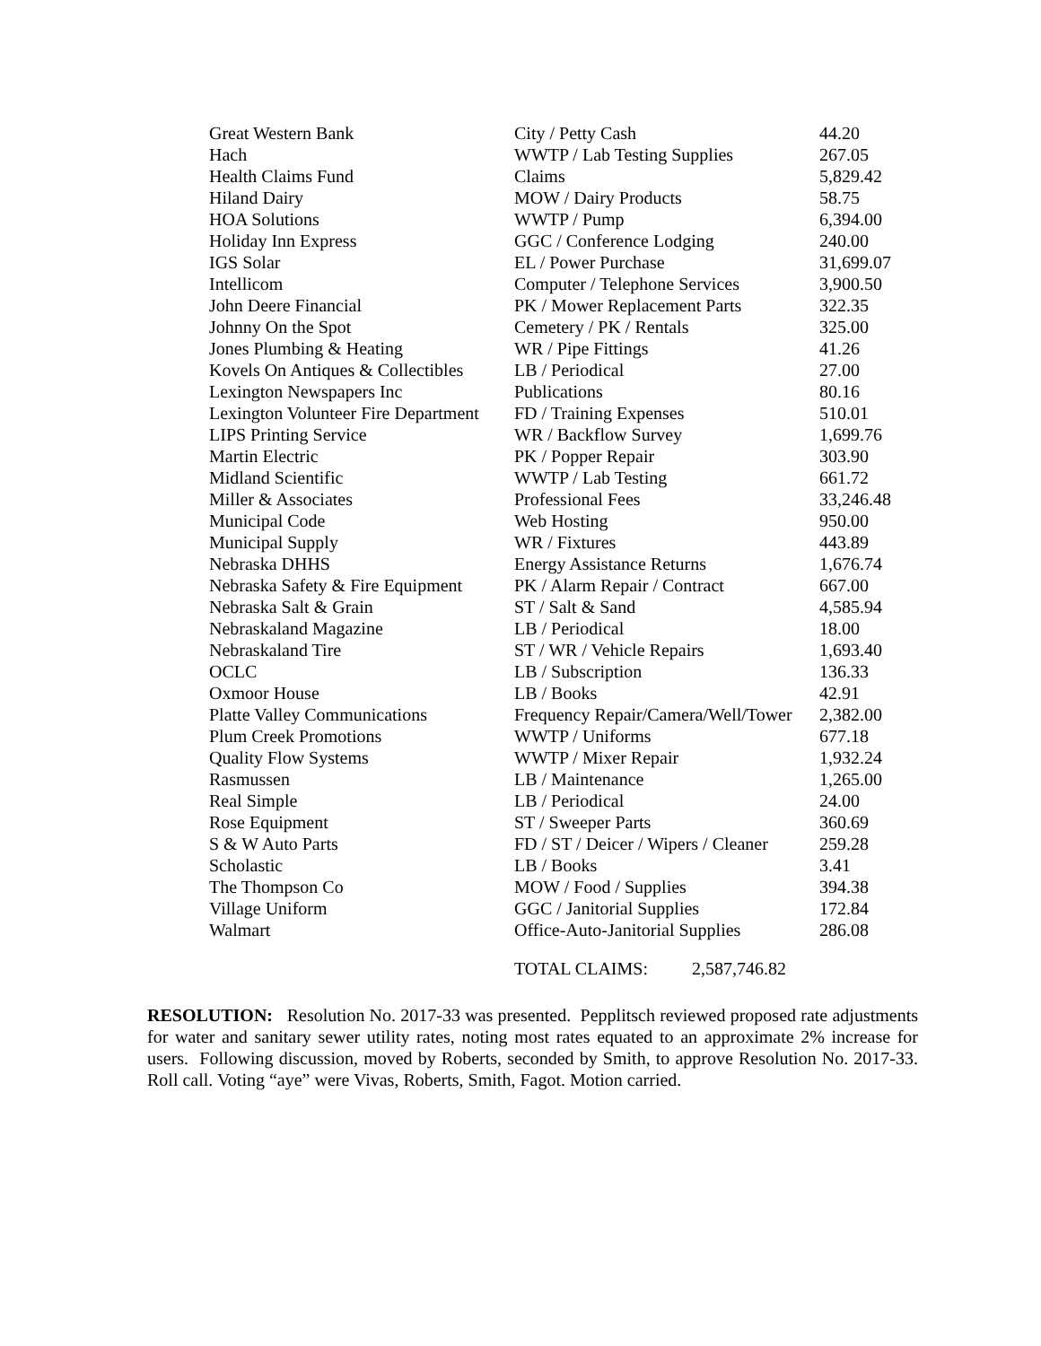| Great Western Bank | City / Petty Cash | 44.20 |
| Hach | WWTP / Lab Testing Supplies | 267.05 |
| Health Claims Fund | Claims | 5,829.42 |
| Hiland Dairy | MOW / Dairy Products | 58.75 |
| HOA Solutions | WWTP / Pump | 6,394.00 |
| Holiday Inn Express | GGC / Conference Lodging | 240.00 |
| IGS Solar | EL / Power Purchase | 31,699.07 |
| Intellicom | Computer / Telephone Services | 3,900.50 |
| John Deere Financial | PK / Mower Replacement Parts | 322.35 |
| Johnny On the Spot | Cemetery / PK / Rentals | 325.00 |
| Jones Plumbing & Heating | WR / Pipe Fittings | 41.26 |
| Kovels On Antiques & Collectibles | LB / Periodical | 27.00 |
| Lexington Newspapers Inc | Publications | 80.16 |
| Lexington Volunteer Fire Department | FD / Training Expenses | 510.01 |
| LIPS Printing Service | WR / Backflow Survey | 1,699.76 |
| Martin Electric | PK / Popper Repair | 303.90 |
| Midland Scientific | WWTP / Lab Testing | 661.72 |
| Miller & Associates | Professional Fees | 33,246.48 |
| Municipal Code | Web Hosting | 950.00 |
| Municipal Supply | WR / Fixtures | 443.89 |
| Nebraska DHHS | Energy Assistance Returns | 1,676.74 |
| Nebraska Safety & Fire Equipment | PK / Alarm Repair / Contract | 667.00 |
| Nebraska Salt & Grain | ST / Salt & Sand | 4,585.94 |
| Nebraskaland Magazine | LB / Periodical | 18.00 |
| Nebraskaland Tire | ST / WR / Vehicle Repairs | 1,693.40 |
| OCLC | LB / Subscription | 136.33 |
| Oxmoor House | LB / Books | 42.91 |
| Platte Valley Communications | Frequency Repair/Camera/Well/Tower | 2,382.00 |
| Plum Creek Promotions | WWTP / Uniforms | 677.18 |
| Quality Flow Systems | WWTP / Mixer Repair | 1,932.24 |
| Rasmussen | LB / Maintenance | 1,265.00 |
| Real Simple | LB / Periodical | 24.00 |
| Rose Equipment | ST / Sweeper Parts | 360.69 |
| S & W Auto Parts | FD / ST / Deicer / Wipers / Cleaner | 259.28 |
| Scholastic | LB / Books | 3.41 |
| The Thompson Co | MOW / Food / Supplies | 394.38 |
| Village Uniform | GGC / Janitorial Supplies | 172.84 |
| Walmart | Office-Auto-Janitorial Supplies | 286.08 |
TOTAL CLAIMS: 2,587,746.82
RESOLUTION: Resolution No. 2017-33 was presented. Pepplitsch reviewed proposed rate adjustments for water and sanitary sewer utility rates, noting most rates equated to an approximate 2% increase for users. Following discussion, moved by Roberts, seconded by Smith, to approve Resolution No. 2017-33. Roll call. Voting “aye” were Vivas, Roberts, Smith, Fagot. Motion carried.